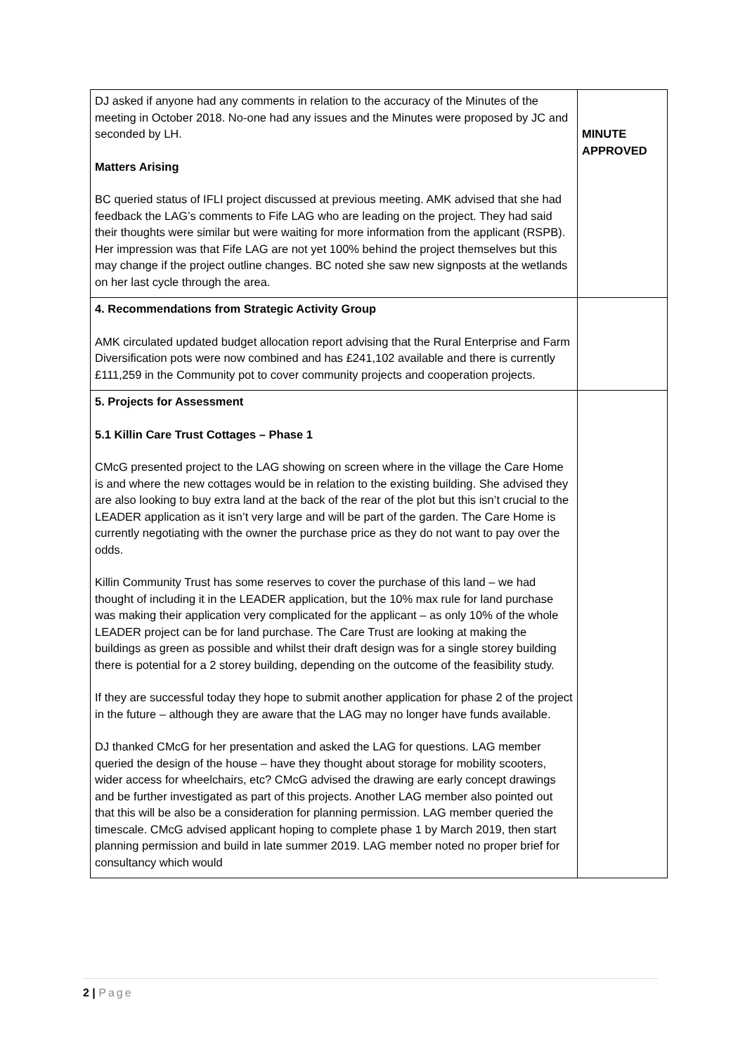| DJ asked if anyone had any comments in relation to the accuracy of the Minutes of the meeting in October 2018. No-one had any issues and the Minutes were proposed by JC and seconded by LH. Matters Arising BC queried status of IFLI project discussed at previous meeting. AMK advised that she had feedback the LAG’s comments to Fife LAG who are leading on the project. They had said their thoughts were similar but were waiting for more information from the applicant (RSPB). Her impression was that Fife LAG are not yet 100% behind the project themselves but this may change if the project outline changes. BC noted she saw new signposts at the wetlands on her last cycle through the area. | MINUTE APPROVED |
| 4. Recommendations from Strategic Activity Group AMK circulated updated budget allocation report advising that the Rural Enterprise and Farm Diversification pots were now combined and has £241,102 available and there is currently £111,259 in the Community pot to cover community projects and cooperation projects. | |
| 5. Projects for Assessment 5.1 Killin Care Trust Cottages – Phase 1 CMcG presented project to the LAG showing on screen where in the village the Care Home is and where the new cottages would be in relation to the existing building. She advised they are also looking to buy extra land at the back of the rear of the plot but this isn’t crucial to the LEADER application as it isn’t very large and will be part of the garden. The Care Home is currently negotiating with the owner the purchase price as they do not want to pay over the odds. Killin Community Trust has some reserves to cover the purchase of this land – we had thought of including it in the LEADER application, but the 10% max rule for land purchase was making their application very complicated for the applicant – as only 10% of the whole LEADER project can be for land purchase. The Care Trust are looking at making the buildings as green as possible and whilst their draft design was for a single storey building there is potential for a 2 storey building, depending on the outcome of the feasibility study. If they are successful today they hope to submit another application for phase 2 of the project in the future – although they are aware that the LAG may no longer have funds available. DJ thanked CMcG for her presentation and asked the LAG for questions. LAG member queried the design of the house – have they thought about storage for mobility scooters, wider access for wheelchairs, etc? CMcG advised the drawing are early concept drawings and be further investigated as part of this projects. Another LAG member also pointed out that this will be also be a consideration for planning permission. LAG member queried the timescale. CMcG advised applicant hoping to complete phase 1 by March 2019, then start planning permission and build in late summer 2019. LAG member noted no proper brief for consultancy which would | |
2 | Page